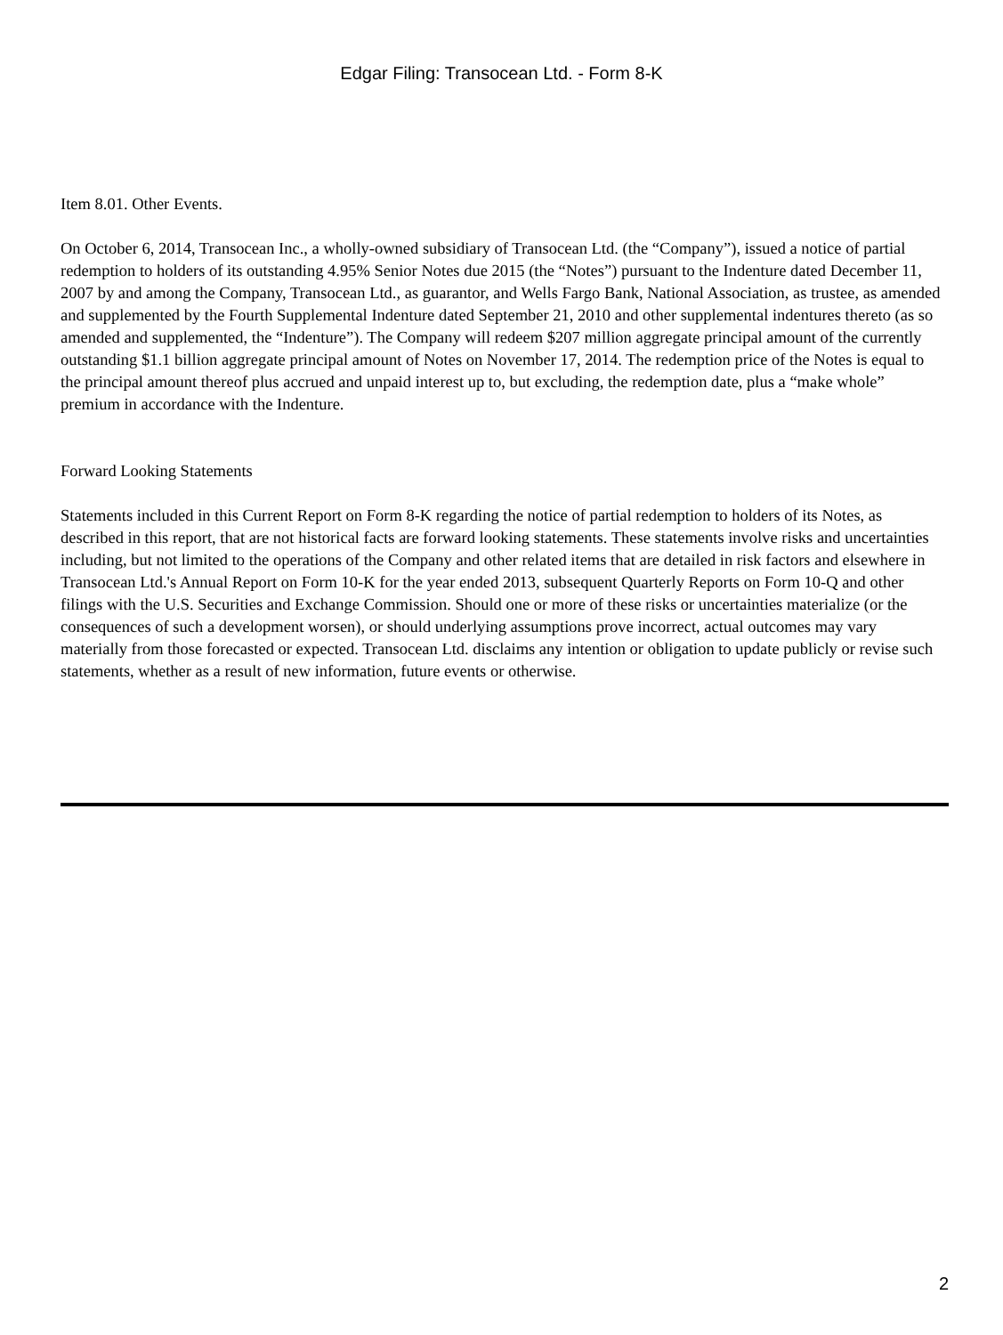Edgar Filing: Transocean Ltd. - Form 8-K
Item 8.01. Other Events.
On October 6, 2014, Transocean Inc., a wholly-owned subsidiary of Transocean Ltd. (the “Company”), issued a notice of partial redemption to holders of its outstanding 4.95% Senior Notes due 2015 (the “Notes”) pursuant to the Indenture dated December 11, 2007 by and among the Company, Transocean Ltd., as guarantor, and Wells Fargo Bank, National Association, as trustee, as amended and supplemented by the Fourth Supplemental Indenture dated September 21, 2010 and other supplemental indentures thereto (as so amended and supplemented, the “Indenture”). The Company will redeem $207 million aggregate principal amount of the currently outstanding $1.1 billion aggregate principal amount of Notes on November 17, 2014. The redemption price of the Notes is equal to the principal amount thereof plus accrued and unpaid interest up to, but excluding, the redemption date, plus a “make whole” premium in accordance with the Indenture.
Forward Looking Statements
Statements included in this Current Report on Form 8-K regarding the notice of partial redemption to holders of its Notes, as described in this report, that are not historical facts are forward looking statements. These statements involve risks and uncertainties including, but not limited to the operations of the Company and other related items that are detailed in risk factors and elsewhere in Transocean Ltd.'s Annual Report on Form 10-K for the year ended 2013, subsequent Quarterly Reports on Form 10-Q and other filings with the U.S. Securities and Exchange Commission. Should one or more of these risks or uncertainties materialize (or the consequences of such a development worsen), or should underlying assumptions prove incorrect, actual outcomes may vary materially from those forecasted or expected. Transocean Ltd. disclaims any intention or obligation to update publicly or revise such statements, whether as a result of new information, future events or otherwise.
2